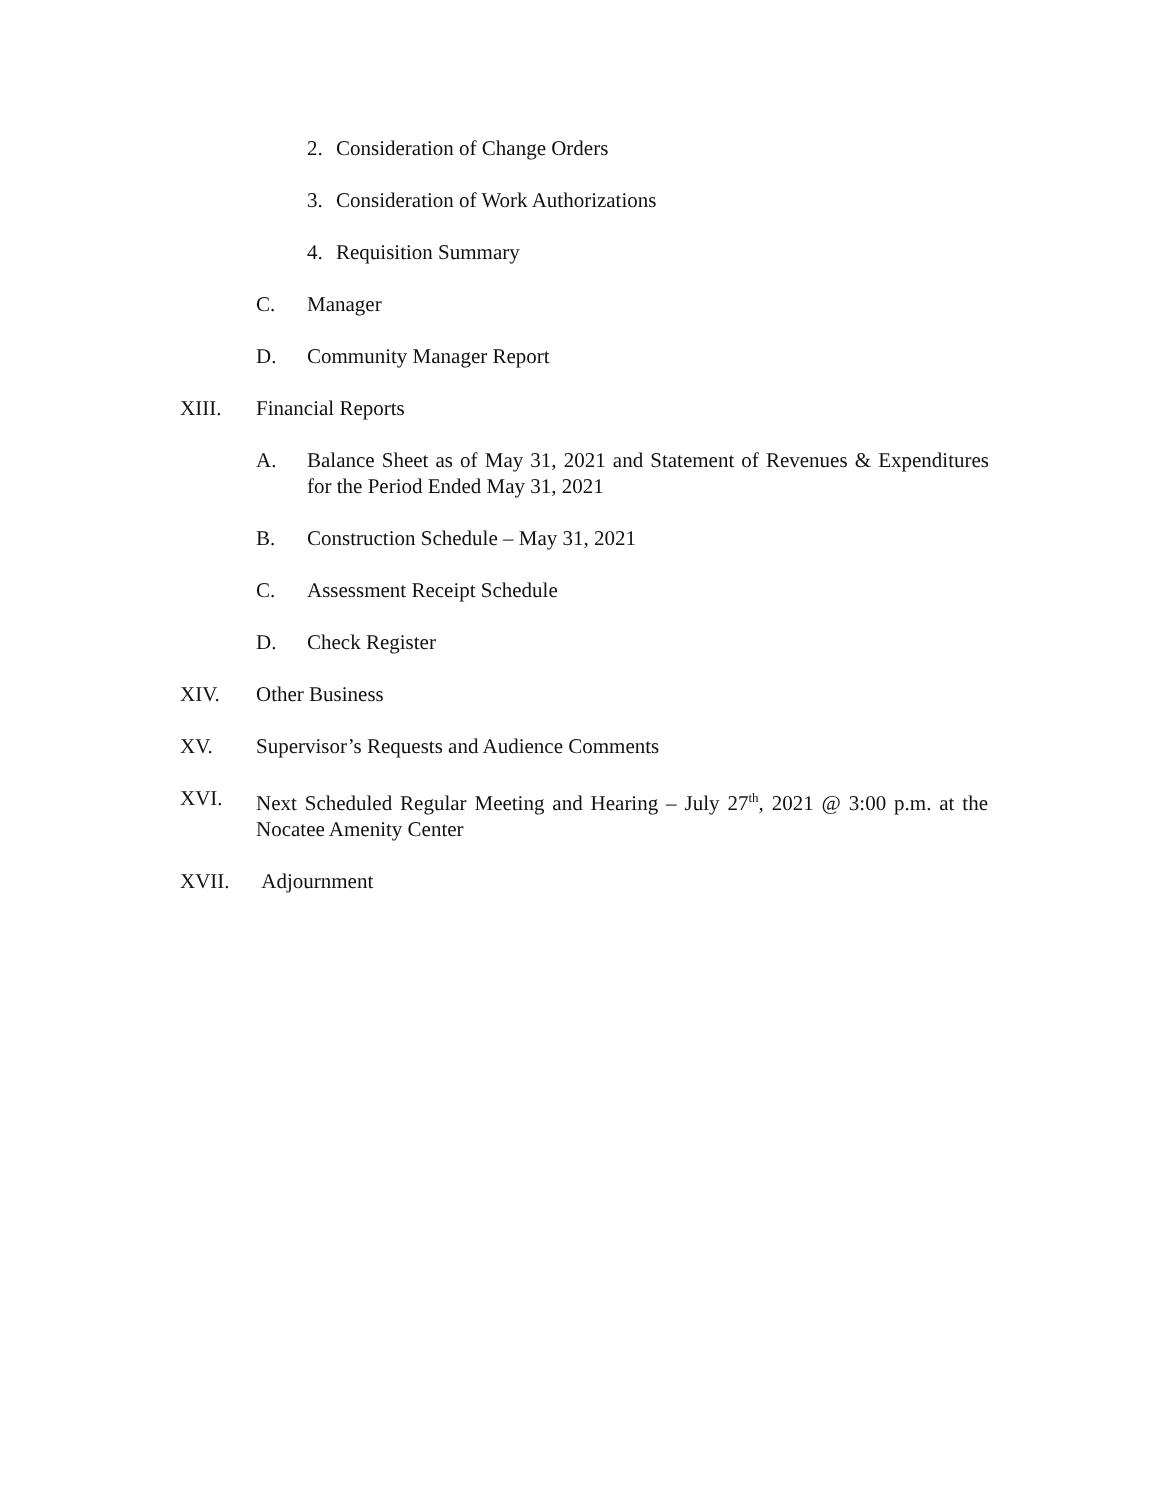2. Consideration of Change Orders
3. Consideration of Work Authorizations
4. Requisition Summary
C. Manager
D. Community Manager Report
XIII. Financial Reports
A. Balance Sheet as of May 31, 2021 and Statement of Revenues & Expenditures for the Period Ended May 31, 2021
B. Construction Schedule – May 31, 2021
C. Assessment Receipt Schedule
D. Check Register
XIV. Other Business
XV. Supervisor’s Requests and Audience Comments
XVI. Next Scheduled Regular Meeting and Hearing – July 27<sup>th</sup>, 2021 @ 3:00 p.m. at the Nocatee Amenity Center
XVII. Adjournment